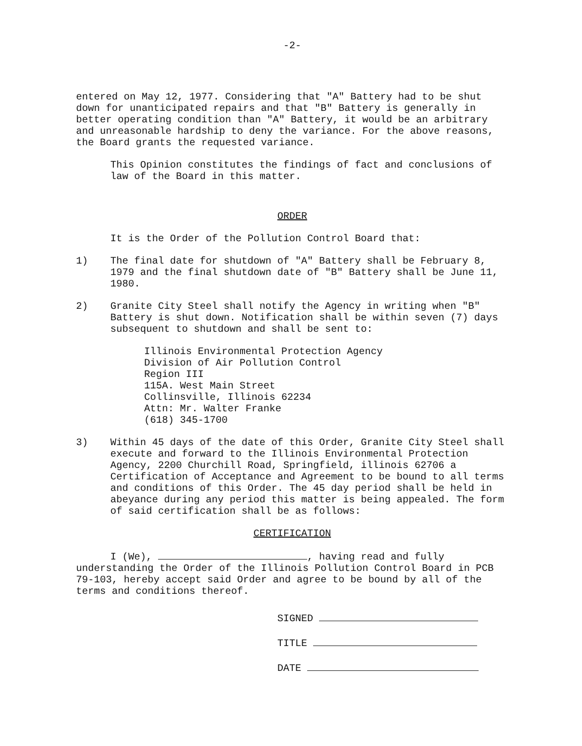-2-
entered on May 12, 1977. Considering that "A" Battery had to be shut down for unanticipated repairs and that "B" Battery is generally in better operating condition than "A" Battery, it would be an arbitrary and unreasonable hardship to deny the variance. For the above reasons, the Board grants the requested variance.
This Opinion constitutes the findings of fact and conclusions of law of the Board in this matter.
ORDER
It is the Order of the Pollution Control Board that:
1) The final date for shutdown of "A" Battery shall be February 8, 1979 and the final shutdown date of "B" Battery shall be June 11, 1980.
2) Granite City Steel shall notify the Agency in writing when "B" Battery is shut down. Notification shall be within seven (7) days subsequent to shutdown and shall be sent to:
Illinois Environmental Protection Agency
Division of Air Pollution Control
Region III
115A. West Main Street
Collinsville, Illinois 62234
Attn: Mr. Walter Franke
(618) 345-1700
3) Within 45 days of the date of this Order, Granite City Steel shall execute and forward to the Illinois Environmental Protection Agency, 2200 Churchill Road, Springfield, illinois 62706 a Certification of Acceptance and Agreement to be bound to all terms and conditions of this Order. The 45 day period shall be held in abeyance during any period this matter is being appealed. The form of said certification shall be as follows:
CERTIFICATION
I (We), , having read and fully understanding the Order of the Illinois Pollution Control Board in PCB 79-103, hereby accept said Order and agree to be bound by all of the terms and conditions thereof.
SIGNED
TITLE
DATE